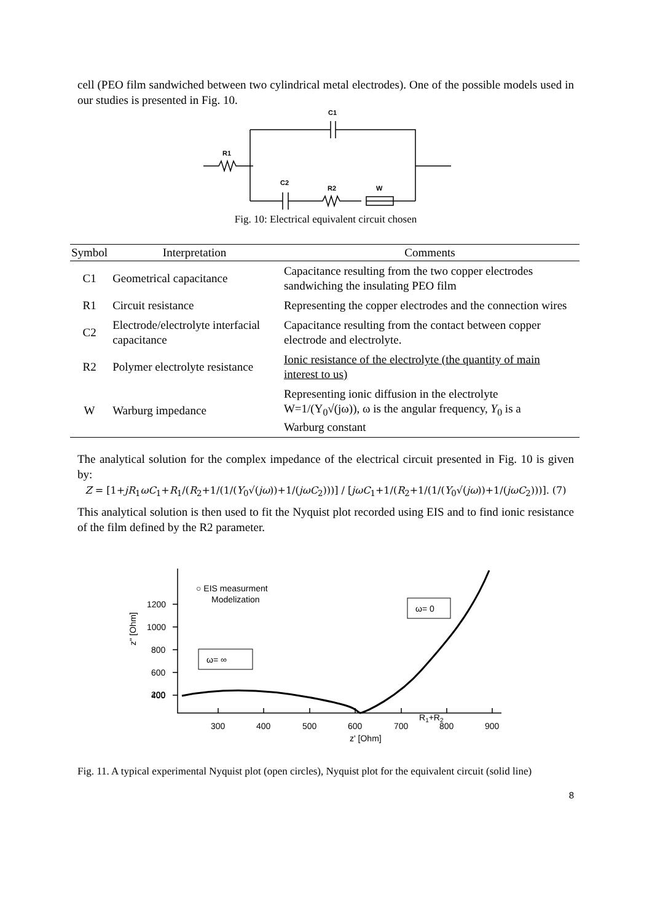cell (PEO film sandwiched between two cylindrical metal electrodes). One of the possible models used in our studies is presented in Fig. 10.
C1
R1
C2
R2
W
Fig. 10: Electrical equivalent circuit chosen
| Symbol | Interpretation | Comments |
| --- | --- | --- |
| C1 | Geometrical capacitance | Capacitance resulting from the two copper electrodes sandwiching the insulating PEO film |
| R1 | Circuit resistance | Representing the copper electrodes and the connection wires |
| C2 | Electrode/electrolyte interfacial capacitance | Capacitance resulting from the contact between copper electrode and electrolyte. |
| R2 | Polymer electrolyte resistance | Ionic resistance of the electrolyte (the quantity of main interest to us) |
| W | Warburg impedance | Representing ionic diffusion in the electrolyte W=1/(Y<sub>0</sub>√(jω)), ω is the angular frequency, Y<sub>0</sub> is a Warburg constant |
The analytical solution for the complex impedance of the electrical circuit presented in Fig. 10 is given by:
Z = [1+jR<sub>1</sub>ωC<sub>1</sub>+R<sub>1</sub>/(R<sub>2</sub>+1/(1/(Y<sub>0</sub>√(jω))+1/(jωC<sub>2</sub>)))] / [jωC<sub>1</sub>+1/(R<sub>2</sub>+1/(1/(Y<sub>0</sub>√(jω))+1/(jωC<sub>2</sub>)))]. (7)
This analytical solution is then used to fit the Nyquist plot recorded using EIS and to find ionic resistance of the film defined by the R2 parameter.
1200
1000
800
600
400
200
300
400
500
600
700
800
900
z' [Ohm]
z" [Ohm]
○ EIS measurment
Modelization
ω= 0
ω= ∞
R1+R2
Fig. 11. A typical experimental Nyquist plot (open circles), Nyquist plot for the equivalent circuit (solid line)
8